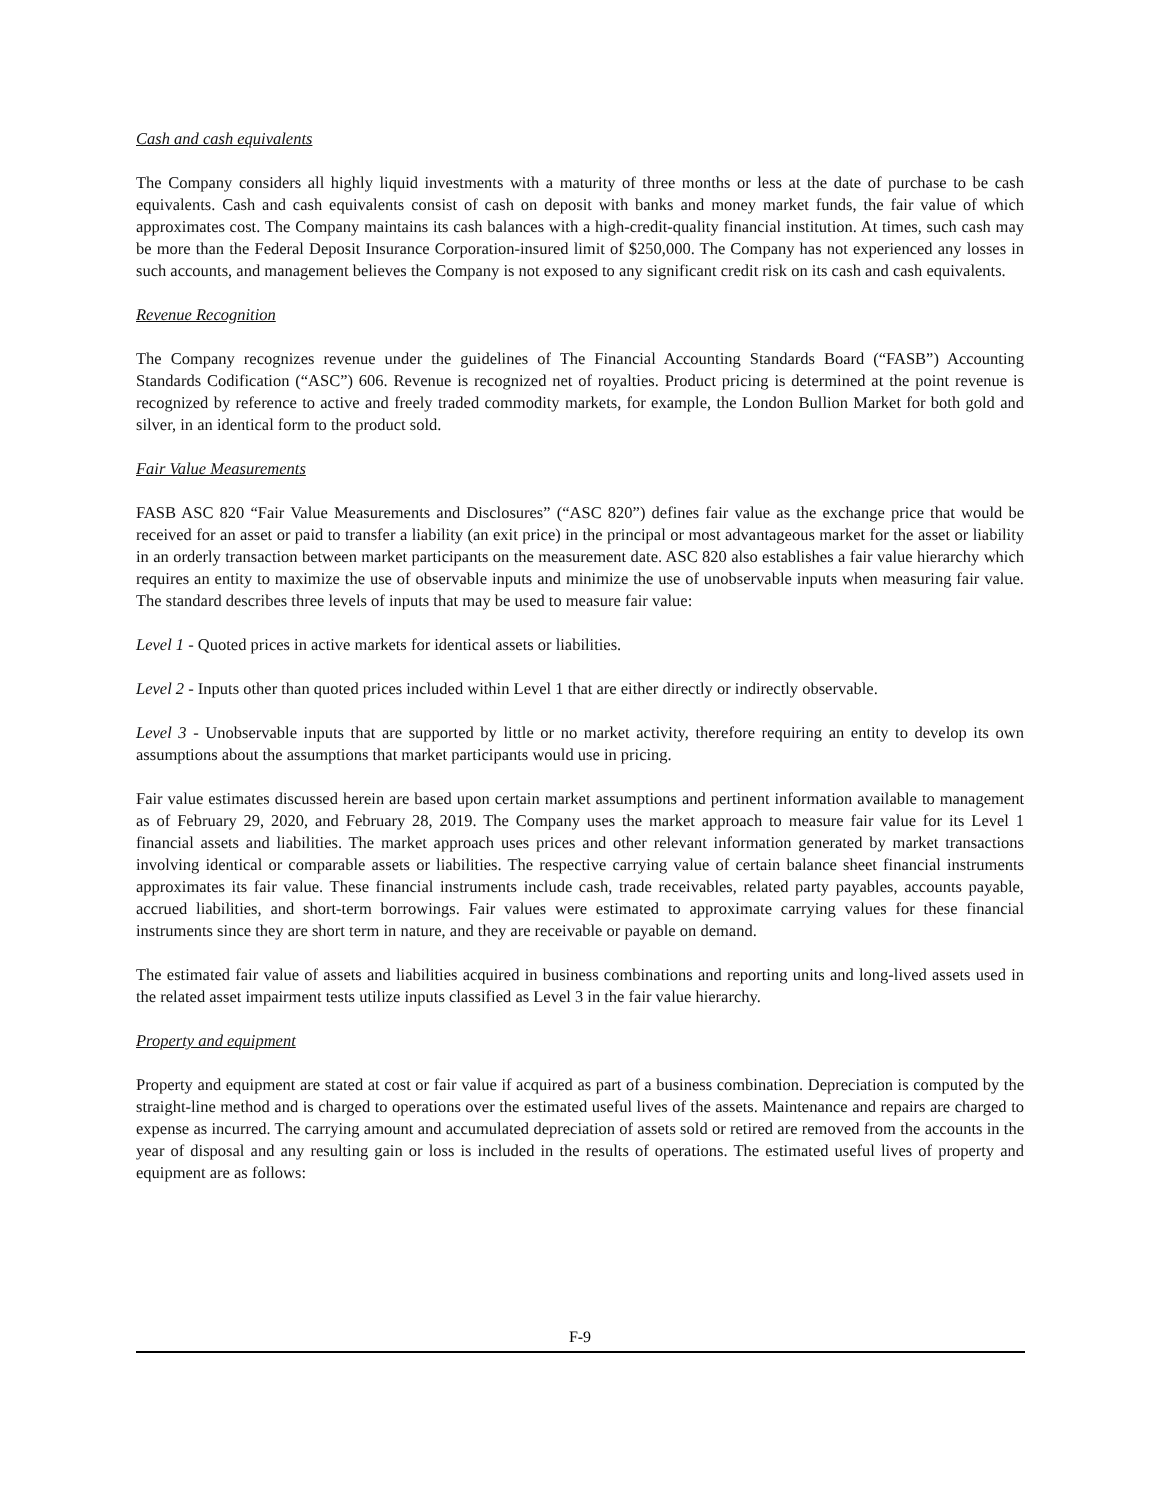Cash and cash equivalents
The Company considers all highly liquid investments with a maturity of three months or less at the date of purchase to be cash equivalents. Cash and cash equivalents consist of cash on deposit with banks and money market funds, the fair value of which approximates cost. The Company maintains its cash balances with a high-credit-quality financial institution. At times, such cash may be more than the Federal Deposit Insurance Corporation-insured limit of $250,000. The Company has not experienced any losses in such accounts, and management believes the Company is not exposed to any significant credit risk on its cash and cash equivalents.
Revenue Recognition
The Company recognizes revenue under the guidelines of The Financial Accounting Standards Board (“FASB”) Accounting Standards Codification (“ASC”) 606. Revenue is recognized net of royalties. Product pricing is determined at the point revenue is recognized by reference to active and freely traded commodity markets, for example, the London Bullion Market for both gold and silver, in an identical form to the product sold.
Fair Value Measurements
FASB ASC 820 “Fair Value Measurements and Disclosures” (“ASC 820”) defines fair value as the exchange price that would be received for an asset or paid to transfer a liability (an exit price) in the principal or most advantageous market for the asset or liability in an orderly transaction between market participants on the measurement date. ASC 820 also establishes a fair value hierarchy which requires an entity to maximize the use of observable inputs and minimize the use of unobservable inputs when measuring fair value. The standard describes three levels of inputs that may be used to measure fair value:
Level 1 - Quoted prices in active markets for identical assets or liabilities.
Level 2 - Inputs other than quoted prices included within Level 1 that are either directly or indirectly observable.
Level 3 - Unobservable inputs that are supported by little or no market activity, therefore requiring an entity to develop its own assumptions about the assumptions that market participants would use in pricing.
Fair value estimates discussed herein are based upon certain market assumptions and pertinent information available to management as of February 29, 2020, and February 28, 2019. The Company uses the market approach to measure fair value for its Level 1 financial assets and liabilities. The market approach uses prices and other relevant information generated by market transactions involving identical or comparable assets or liabilities. The respective carrying value of certain balance sheet financial instruments approximates its fair value. These financial instruments include cash, trade receivables, related party payables, accounts payable, accrued liabilities, and short-term borrowings. Fair values were estimated to approximate carrying values for these financial instruments since they are short term in nature, and they are receivable or payable on demand.
The estimated fair value of assets and liabilities acquired in business combinations and reporting units and long-lived assets used in the related asset impairment tests utilize inputs classified as Level 3 in the fair value hierarchy.
Property and equipment
Property and equipment are stated at cost or fair value if acquired as part of a business combination. Depreciation is computed by the straight-line method and is charged to operations over the estimated useful lives of the assets. Maintenance and repairs are charged to expense as incurred. The carrying amount and accumulated depreciation of assets sold or retired are removed from the accounts in the year of disposal and any resulting gain or loss is included in the results of operations. The estimated useful lives of property and equipment are as follows:
F-9